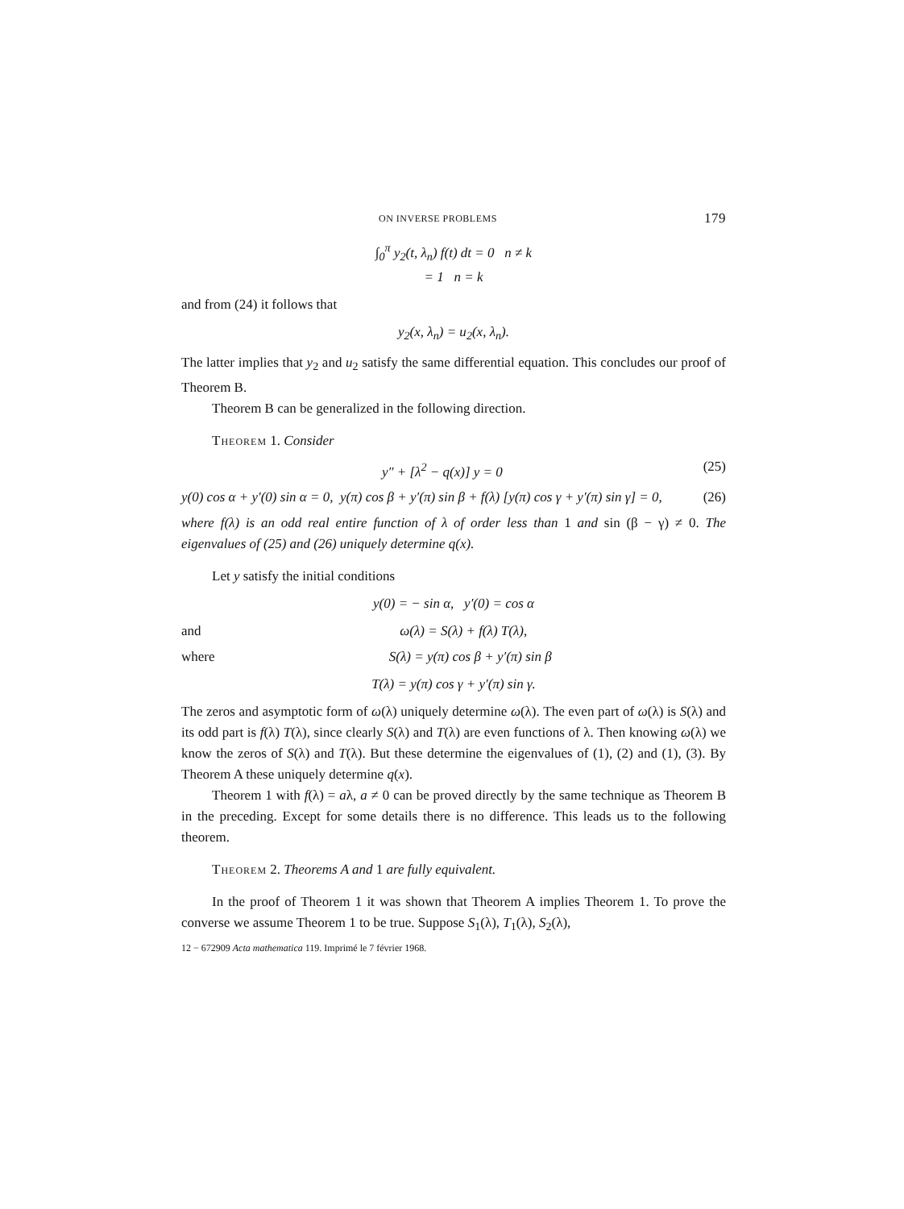ON INVERSE PROBLEMS 179
∫<sub>0</sub><sup>π</sup> y<sub>2</sub>(t, λ<sub>n</sub>) f(t) dt = 0 n ≠ k
= 1 n = k
and from (24) it follows that
y<sub>2</sub>(x, λ<sub>n</sub>) = u<sub>2</sub>(x, λ<sub>n</sub>).
The latter implies that y<sub>2</sub> and u<sub>2</sub> satisfy the same differential equation. This concludes our proof of Theorem B.
Theorem B can be generalized in the following direction.
Theorem 1. Consider
y″ + [λ<sup>2</sup> − q(x)] y = 0 (25)
y(0) cos α + y′(0) sin α = 0, y(π) cos β + y′(π) sin β + f(λ) [y(π) cos γ + y′(π) sin γ] = 0, (26)
where f(λ) is an odd real entire function of λ of order less than 1 and sin (β − γ) ≠ 0. The eigenvalues of (25) and (26) uniquely determine q(x).
Let y satisfy the initial conditions
y(0) = − sin α, y′(0) = cos α
and ω(λ) = S(λ) + f(λ) T(λ),
where S(λ) = y(π) cos β + y′(π) sin β
T(λ) = y(π) cos γ + y′(π) sin γ.
The zeros and asymptotic form of ω(λ) uniquely determine ω(λ). The even part of ω(λ) is S(λ) and its odd part is f(λ) T(λ), since clearly S(λ) and T(λ) are even functions of λ. Then knowing ω(λ) we know the zeros of S(λ) and T(λ). But these determine the eigenvalues of (1), (2) and (1), (3). By Theorem A these uniquely determine q(x).
Theorem 1 with f(λ) = aλ, a ≠ 0 can be proved directly by the same technique as Theorem B in the preceding. Except for some details there is no difference. This leads us to the following theorem.
Theorem 2. Theorems A and 1 are fully equivalent.
In the proof of Theorem 1 it was shown that Theorem A implies Theorem 1. To prove the converse we assume Theorem 1 to be true. Suppose S<sub>1</sub>(λ), T<sub>1</sub>(λ), S<sub>2</sub>(λ),
12 − 672909 Acta mathematica 119. Imprimé le 7 février 1968.